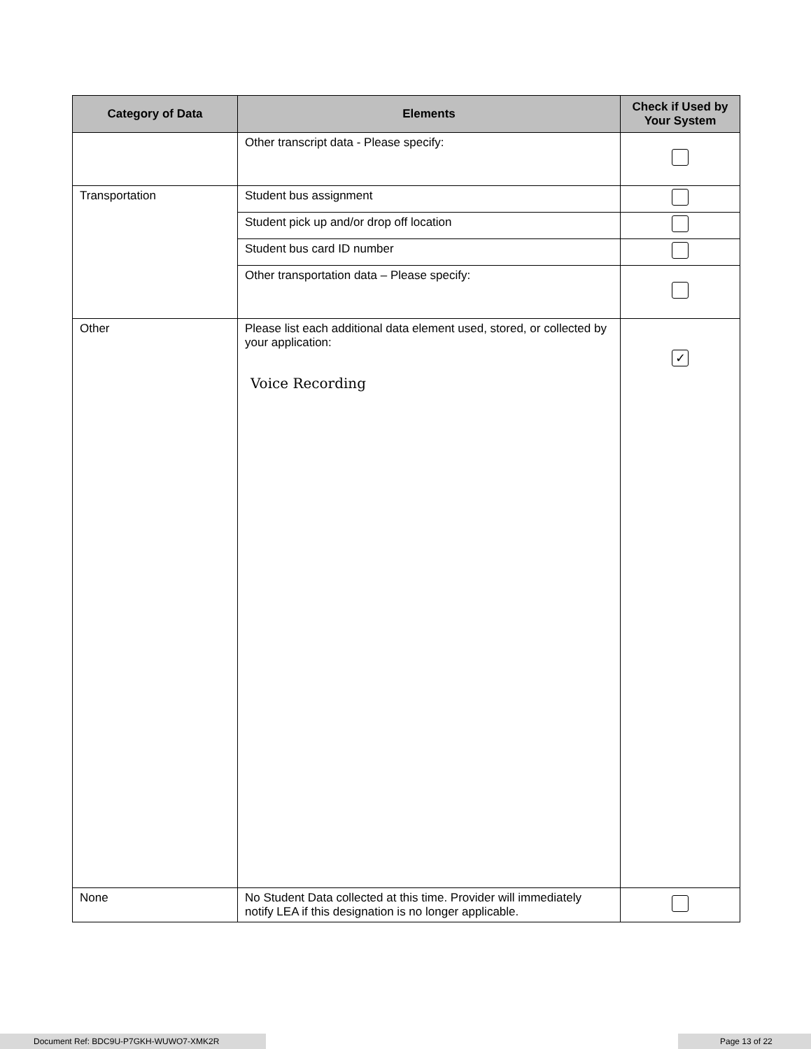| Category of Data | Elements | Check if Used by Your System |
| --- | --- | --- |
| | Other transcript data - Please specify: | |
| Transportation | Student bus assignment | |
| | Student pick up and/or drop off location | |
| | Student bus card ID number | |
| | Other transportation data – Please specify: | |
| Other | Please list each additional data element used, stored, or collected by your application: Voice Recording | ✓ |
| None | No Student Data collected at this time. Provider will immediately notify LEA if this designation is no longer applicable. | |
Document Ref: BDC9U-P7GKH-WUWO7-XMK2R Page 13 of 22